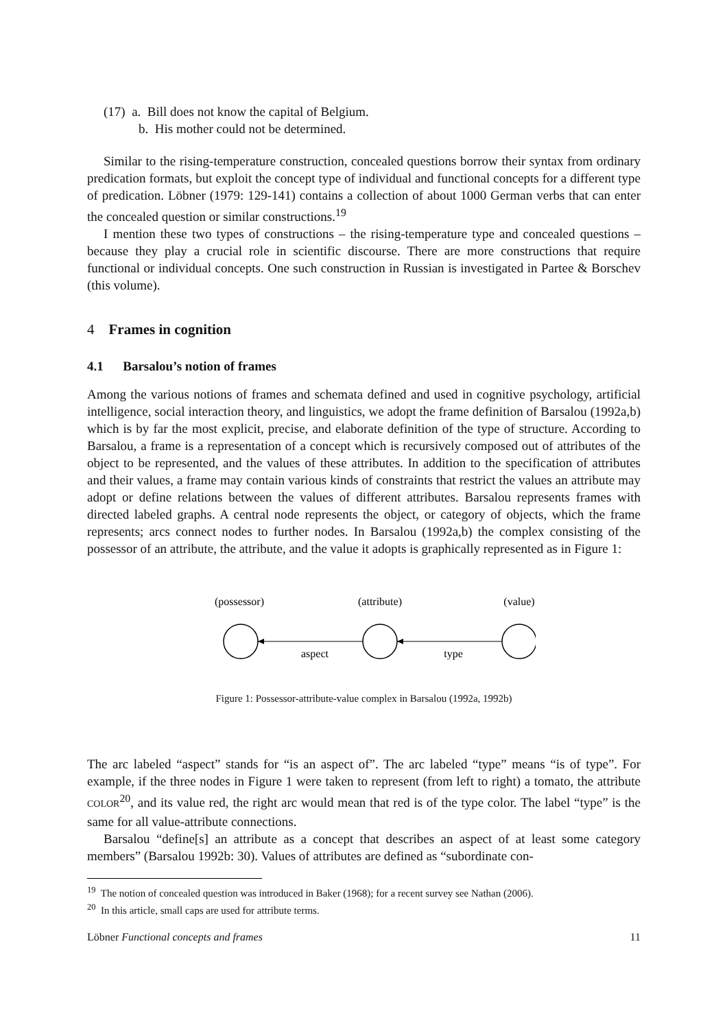(17) a. Bill does not know the capital of Belgium.
b. His mother could not be determined.
Similar to the rising-temperature construction, concealed questions borrow their syntax from ordinary predication formats, but exploit the concept type of individual and functional concepts for a different type of predication. Löbner (1979: 129-141) contains a collection of about 1000 German verbs that can enter the concealed question or similar constructions.<sup>19</sup>
I mention these two types of constructions – the rising-temperature type and concealed questions – because they play a crucial role in scientific discourse. There are more constructions that require functional or individual concepts. One such construction in Russian is investigated in Partee & Borschev (this volume).
4 Frames in cognition
4.1 Barsalou’s notion of frames
Among the various notions of frames and schemata defined and used in cognitive psychology, artificial intelligence, social interaction theory, and linguistics, we adopt the frame definition of Barsalou (1992a,b) which is by far the most explicit, precise, and elaborate definition of the type of structure. According to Barsalou, a frame is a representation of a concept which is recursively composed out of attributes of the object to be represented, and the values of these attributes. In addition to the specification of attributes and their values, a frame may contain various kinds of constraints that restrict the values an attribute may adopt or define relations between the values of different attributes. Barsalou represents frames with directed labeled graphs. A central node represents the object, or category of objects, which the frame represents; arcs connect nodes to further nodes. In Barsalou (1992a,b) the complex consisting of the possessor of an attribute, the attribute, and the value it adopts is graphically represented as in Figure 1:
(possessor)
(attribute)
(value)
aspect
type
Figure 1: Possessor-attribute-value complex in Barsalou (1992a, 1992b)
The arc labeled “aspect” stands for “is an aspect of”. The arc labeled “type” means “is of type”. For example, if the three nodes in Figure 1 were taken to represent (from left to right) a tomato, the attribute COLOR<sup>20</sup>, and its value red, the right arc would mean that red is of the type color. The label “type” is the same for all value-attribute connections.
Barsalou “define[s] an attribute as a concept that describes an aspect of at least some category members” (Barsalou 1992b: 30). Values of attributes are defined as “subordinate con-
<sup>19</sup> The notion of concealed question was introduced in Baker (1968); for a recent survey see Nathan (2006).
<sup>20</sup> In this article, small caps are used for attribute terms.
Löbner Functional concepts and frames 11